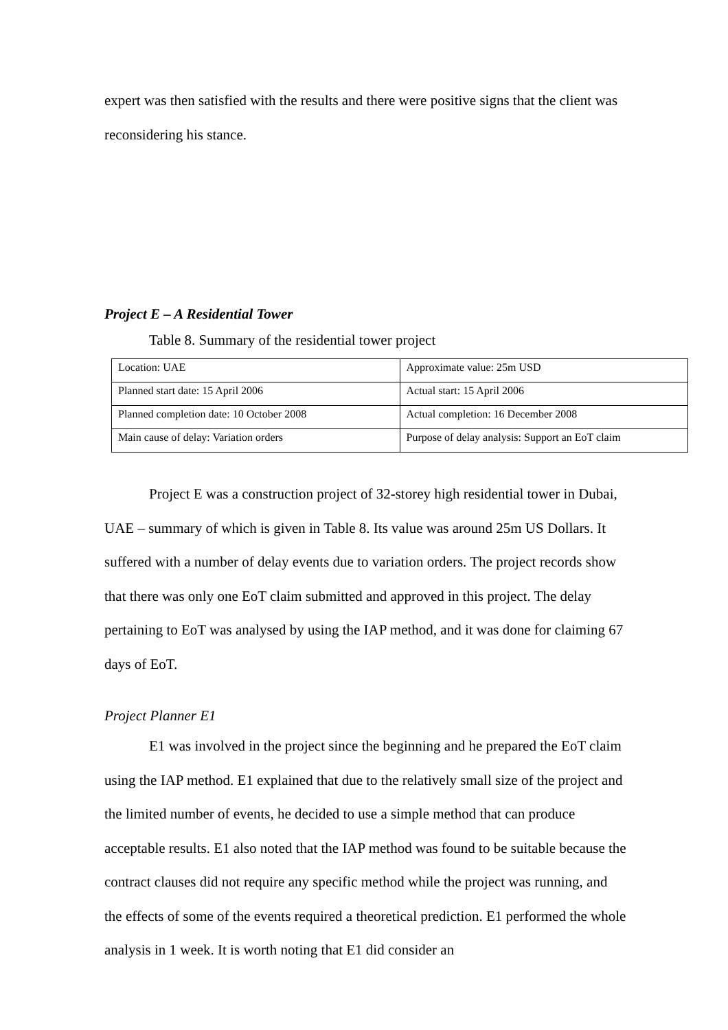expert was then satisfied with the results and there were positive signs that the client was reconsidering his stance.
Project E – A Residential Tower
Table 8. Summary of the residential tower project
| Location: UAE | Approximate value: 25m USD |
| Planned start date: 15 April 2006 | Actual start: 15 April 2006 |
| Planned completion date: 10 October 2008 | Actual completion: 16 December 2008 |
| Main cause of delay: Variation orders | Purpose of delay analysis: Support an EoT claim |
Project E was a construction project of 32-storey high residential tower in Dubai, UAE – summary of which is given in Table 8. Its value was around 25m US Dollars. It suffered with a number of delay events due to variation orders. The project records show that there was only one EoT claim submitted and approved in this project. The delay pertaining to EoT was analysed by using the IAP method, and it was done for claiming 67 days of EoT.
Project Planner E1
E1 was involved in the project since the beginning and he prepared the EoT claim using the IAP method. E1 explained that due to the relatively small size of the project and the limited number of events, he decided to use a simple method that can produce acceptable results. E1 also noted that the IAP method was found to be suitable because the contract clauses did not require any specific method while the project was running, and the effects of some of the events required a theoretical prediction. E1 performed the whole analysis in 1 week. It is worth noting that E1 did consider an